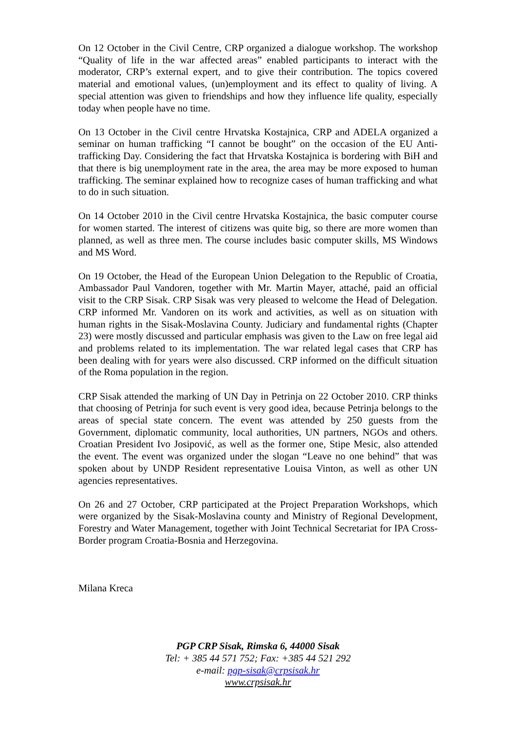On 12 October in the Civil Centre, CRP organized a dialogue workshop. The workshop “Quality of life in the war affected areas” enabled participants to interact with the moderator, CRP’s external expert, and to give their contribution. The topics covered material and emotional values, (un)employment and its effect to quality of living. A special attention was given to friendships and how they influence life quality, especially today when people have no time.
On 13 October in the Civil centre Hrvatska Kostajnica, CRP and ADELA organized a seminar on human trafficking “I cannot be bought” on the occasion of the EU Anti-trafficking Day. Considering the fact that Hrvatska Kostajnica is bordering with BiH and that there is big unemployment rate in the area, the area may be more exposed to human trafficking. The seminar explained how to recognize cases of human trafficking and what to do in such situation.
On 14 October 2010 in the Civil centre Hrvatska Kostajnica, the basic computer course for women started. The interest of citizens was quite big, so there are more women than planned, as well as three men. The course includes basic computer skills, MS Windows and MS Word.
On 19 October, the Head of the European Union Delegation to the Republic of Croatia, Ambassador Paul Vandoren, together with Mr. Martin Mayer, attaché, paid an official visit to the CRP Sisak. CRP Sisak was very pleased to welcome the Head of Delegation. CRP informed Mr. Vandoren on its work and activities, as well as on situation with human rights in the Sisak-Moslavina County. Judiciary and fundamental rights (Chapter 23) were mostly discussed and particular emphasis was given to the Law on free legal aid and problems related to its implementation. The war related legal cases that CRP has been dealing with for years were also discussed. CRP informed on the difficult situation of the Roma population in the region.
CRP Sisak attended the marking of UN Day in Petrinja on 22 October 2010. CRP thinks that choosing of Petrinja for such event is very good idea, because Petrinja belongs to the areas of special state concern. The event was attended by 250 guests from the Government, diplomatic community, local authorities, UN partners, NGOs and others. Croatian President Ivo Josipović, as well as the former one, Stipe Mesic, also attended the event. The event was organized under the slogan “Leave no one behind” that was spoken about by UNDP Resident representative Louisa Vinton, as well as other UN agencies representatives.
On 26 and 27 October, CRP participated at the Project Preparation Workshops, which were organized by the Sisak-Moslavina county and Ministry of Regional Development, Forestry and Water Management, together with Joint Technical Secretariat for IPA Cross-Border program Croatia-Bosnia and Herzegovina.
Milana Kreca
PGP CRP Sisak, Rimska 6, 44000 Sisak
Tel: + 385 44 571 752; Fax: +385 44 521 292
e-mail: pgp-sisak@crpsisak.hr
www.crpsisak.hr